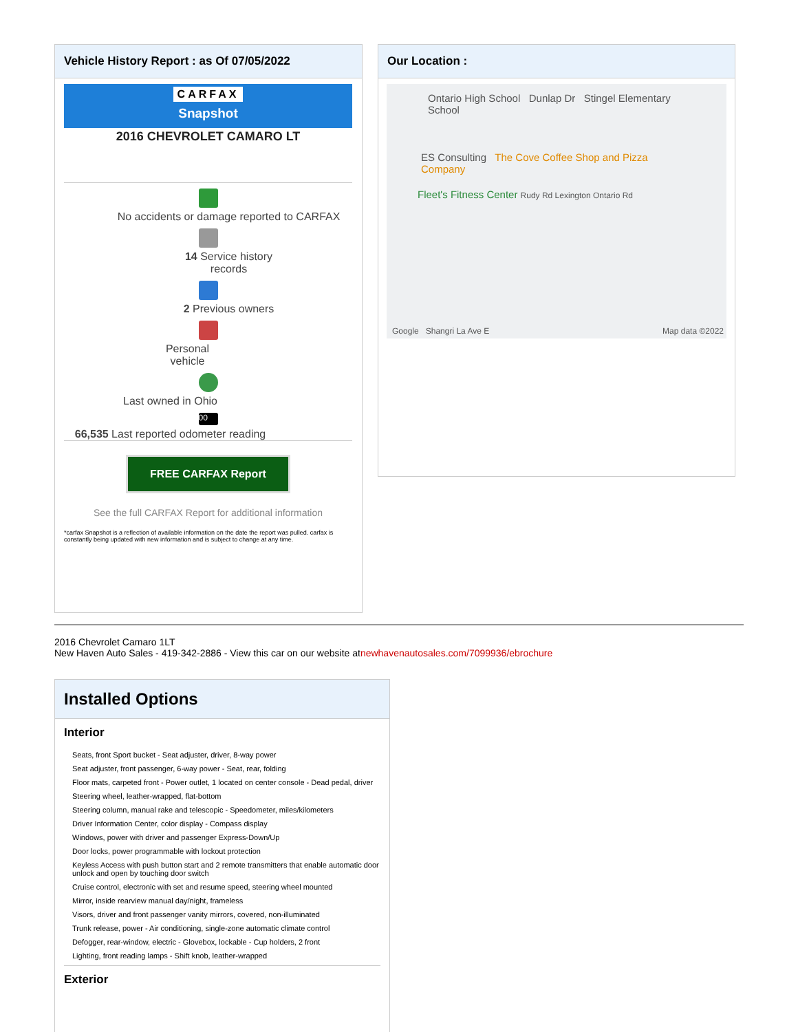Vehicle History Report : as Of 07/05/2022
CARFAX
Snapshot
2016 CHEVROLET CAMARO LT
No accidents or damage reported to CARFAX
14 Service history
records
2 Previous owners
Personal
vehicle
Last owned in Ohio
00
66,535 Last reported odometer reading
FREE CARFAX Report
See the full CARFAX Report for additional information
*carfax Snapshot is a reflection of available information on the date the report was pulled. carfax is constantly being updated with new information and is subject to change at any time.
Our Location :
Ontario High School Dunlap Dr Stingel Elementary School
ES Consulting The Cove Coffee Shop and Pizza Company
Fleet's Fitness Center Rudy Rd Lexington Ontario Rd
Google Shangri La Ave E Map data ©2022
2016 Chevrolet Camaro 1LT
New Haven Auto Sales - 419-342-2886 - View this car on our website atnewhavenautosales.com/7099936/ebrochure
Installed Options
Interior
Seats, front Sport bucket - Seat adjuster, driver, 8-way power
Seat adjuster, front passenger, 6-way power - Seat, rear, folding
Floor mats, carpeted front - Power outlet, 1 located on center console - Dead pedal, driver
Steering wheel, leather-wrapped, flat-bottom
Steering column, manual rake and telescopic - Speedometer, miles/kilometers
Driver Information Center, color display - Compass display
Windows, power with driver and passenger Express-Down/Up
Door locks, power programmable with lockout protection
Keyless Access with push button start and 2 remote transmitters that enable automatic door unlock and open by touching door switch
Cruise control, electronic with set and resume speed, steering wheel mounted
Mirror, inside rearview manual day/night, frameless
Visors, driver and front passenger vanity mirrors, covered, non-illuminated
Trunk release, power - Air conditioning, single-zone automatic climate control
Defogger, rear-window, electric - Glovebox, lockable - Cup holders, 2 front
Lighting, front reading lamps - Shift knob, leather-wrapped
Exterior